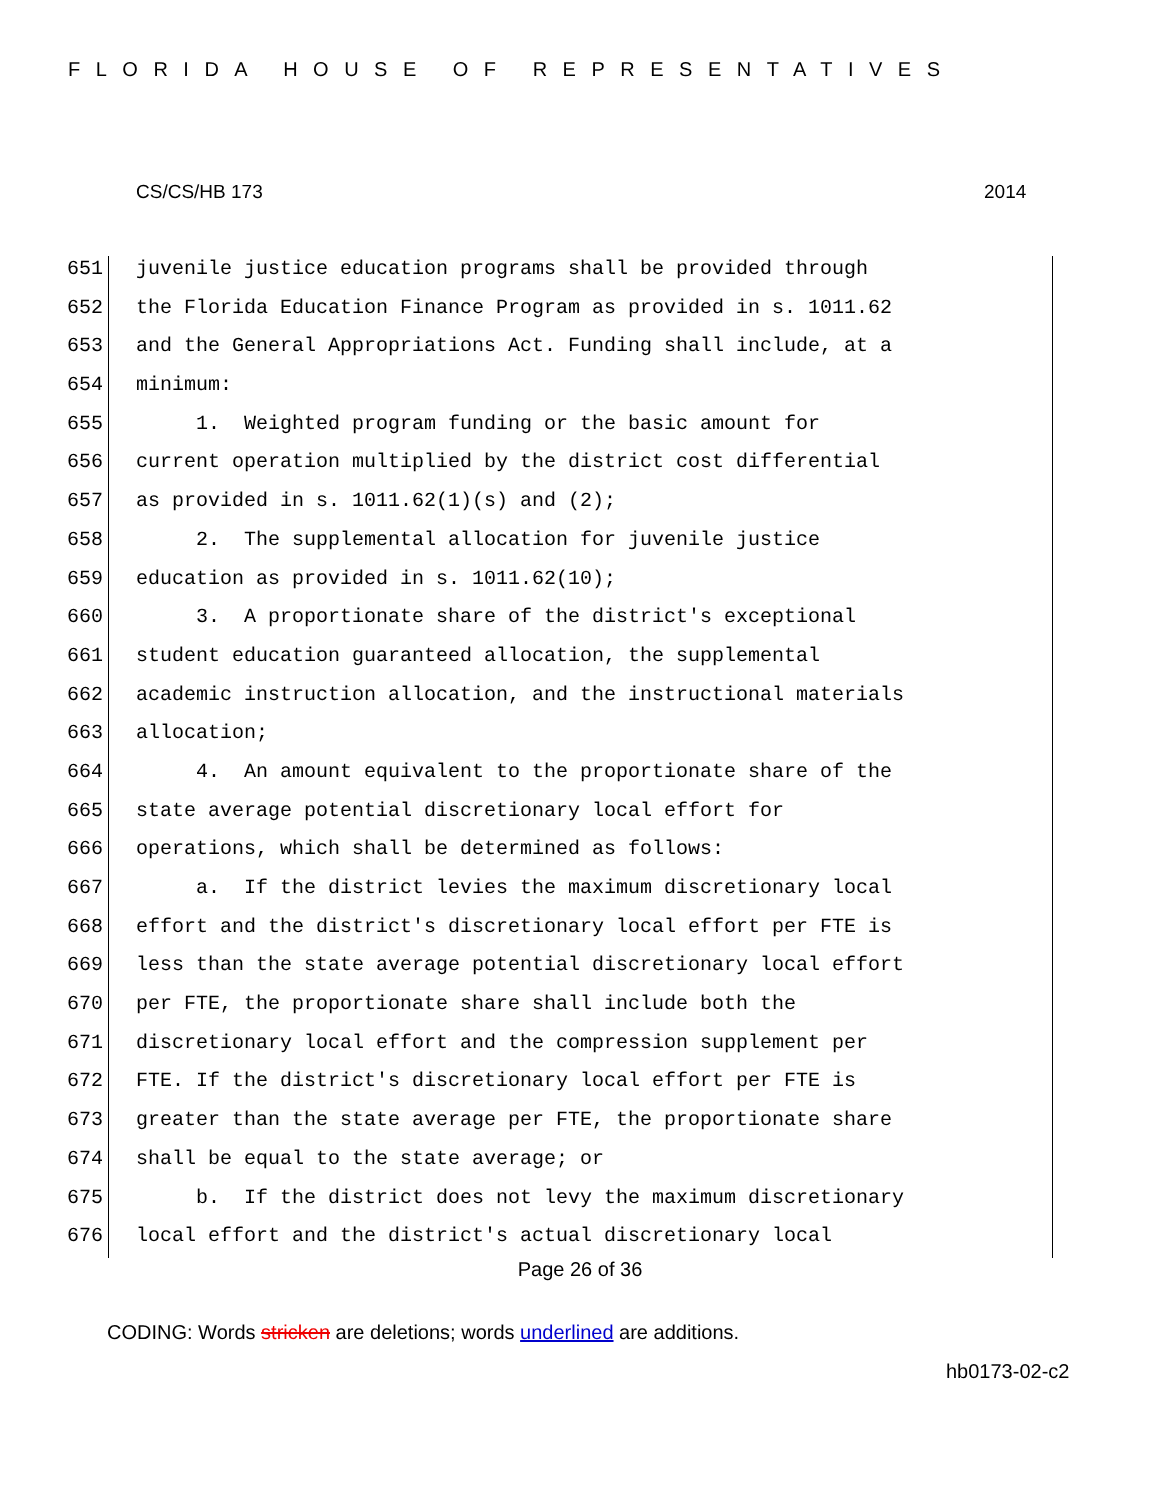FLORIDA HOUSE OF REPRESENTATIVES
CS/CS/HB 173 2014
651 juvenile justice education programs shall be provided through
652 the Florida Education Finance Program as provided in s. 1011.62
653 and the General Appropriations Act. Funding shall include, at a
654 minimum:
655 1. Weighted program funding or the basic amount for
656 current operation multiplied by the district cost differential
657 as provided in s. 1011.62(1)(s) and (2);
658 2. The supplemental allocation for juvenile justice
659 education as provided in s. 1011.62(10);
660 3. A proportionate share of the district's exceptional
661 student education guaranteed allocation, the supplemental
662 academic instruction allocation, and the instructional materials
663 allocation;
664 4. An amount equivalent to the proportionate share of the
665 state average potential discretionary local effort for
666 operations, which shall be determined as follows:
667 a. If the district levies the maximum discretionary local
668 effort and the district's discretionary local effort per FTE is
669 less than the state average potential discretionary local effort
670 per FTE, the proportionate share shall include both the
671 discretionary local effort and the compression supplement per
672 FTE. If the district's discretionary local effort per FTE is
673 greater than the state average per FTE, the proportionate share
674 shall be equal to the state average; or
675 b. If the district does not levy the maximum discretionary
676 local effort and the district's actual discretionary local
Page 26 of 36
CODING: Words stricken are deletions; words underlined are additions.
hb0173-02-c2